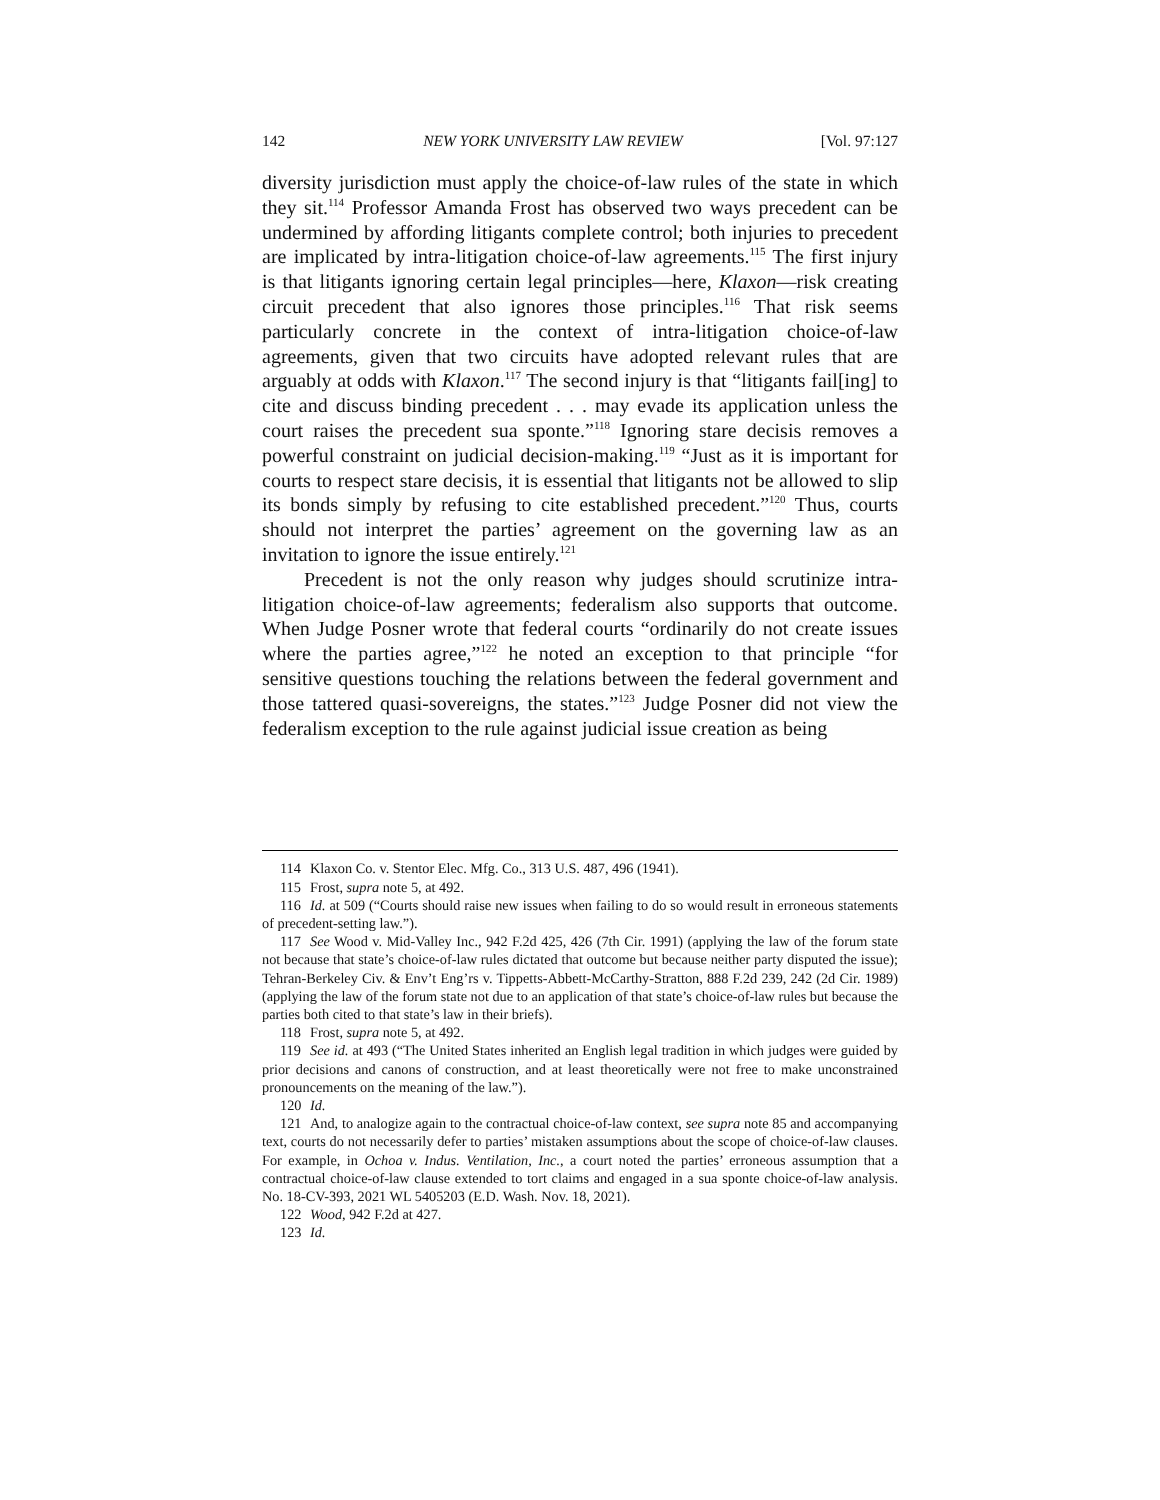142 NEW YORK UNIVERSITY LAW REVIEW [Vol. 97:127
diversity jurisdiction must apply the choice-of-law rules of the state in which they sit.<sup>114</sup> Professor Amanda Frost has observed two ways precedent can be undermined by affording litigants complete control; both injuries to precedent are implicated by intra-litigation choice-of-law agreements.<sup>115</sup> The first injury is that litigants ignoring certain legal principles—here, Klaxon—risk creating circuit precedent that also ignores those principles.<sup>116</sup> That risk seems particularly concrete in the context of intra-litigation choice-of-law agreements, given that two circuits have adopted relevant rules that are arguably at odds with Klaxon.<sup>117</sup> The second injury is that “litigants fail[ing] to cite and discuss binding precedent . . . may evade its application unless the court raises the precedent sua sponte.”<sup>118</sup> Ignoring stare decisis removes a powerful constraint on judicial decision-making.<sup>119</sup> “Just as it is important for courts to respect stare decisis, it is essential that litigants not be allowed to slip its bonds simply by refusing to cite established precedent.”<sup>120</sup> Thus, courts should not interpret the parties’ agreement on the governing law as an invitation to ignore the issue entirely.<sup>121</sup>
Precedent is not the only reason why judges should scrutinize intra-litigation choice-of-law agreements; federalism also supports that outcome. When Judge Posner wrote that federal courts “ordinarily do not create issues where the parties agree,”<sup>122</sup> he noted an exception to that principle “for sensitive questions touching the relations between the federal government and those tattered quasi-sovereigns, the states.”<sup>123</sup> Judge Posner did not view the federalism exception to the rule against judicial issue creation as being
114 Klaxon Co. v. Stentor Elec. Mfg. Co., 313 U.S. 487, 496 (1941).
115 Frost, supra note 5, at 492.
116 Id. at 509 (“Courts should raise new issues when failing to do so would result in erroneous statements of precedent-setting law.”).
117 See Wood v. Mid-Valley Inc., 942 F.2d 425, 426 (7th Cir. 1991) (applying the law of the forum state not because that state’s choice-of-law rules dictated that outcome but because neither party disputed the issue); Tehran-Berkeley Civ. & Env’t Eng’rs v. Tippetts-Abbett-McCarthy-Stratton, 888 F.2d 239, 242 (2d Cir. 1989) (applying the law of the forum state not due to an application of that state’s choice-of-law rules but because the parties both cited to that state’s law in their briefs).
118 Frost, supra note 5, at 492.
119 See id. at 493 (“The United States inherited an English legal tradition in which judges were guided by prior decisions and canons of construction, and at least theoretically were not free to make unconstrained pronouncements on the meaning of the law.”).
120 Id.
121 And, to analogize again to the contractual choice-of-law context, see supra note 85 and accompanying text, courts do not necessarily defer to parties’ mistaken assumptions about the scope of choice-of-law clauses. For example, in Ochoa v. Indus. Ventilation, Inc., a court noted the parties’ erroneous assumption that a contractual choice-of-law clause extended to tort claims and engaged in a sua sponte choice-of-law analysis. No. 18-CV-393, 2021 WL 5405203 (E.D. Wash. Nov. 18, 2021).
122 Wood, 942 F.2d at 427.
123 Id.